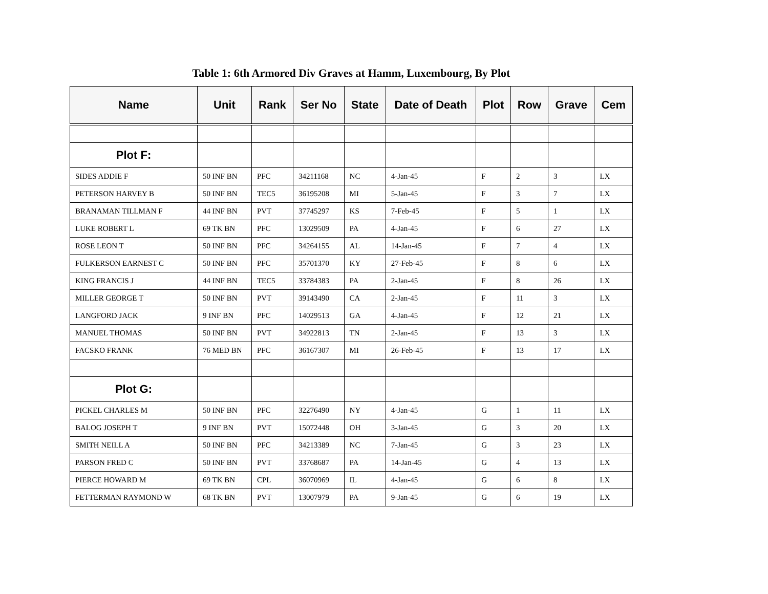Table 1: 6th Armored Div Graves at Hamm, Luxembourg, By Plot
| Name | Unit | Rank | Ser No | State | Date of Death | Plot | Row | Grave | Cem |
| --- | --- | --- | --- | --- | --- | --- | --- | --- | --- |
| Plot F: | | | | | | | | | |
| SIDES ADDIE F | 50 INF BN | PFC | 34211168 | NC | 4-Jan-45 | F | 2 | 3 | LX |
| PETERSON HARVEY B | 50 INF BN | TEC5 | 36195208 | MI | 5-Jan-45 | F | 3 | 7 | LX |
| BRANAMAN TILLMAN F | 44 INF BN | PVT | 37745297 | KS | 7-Feb-45 | F | 5 | 1 | LX |
| LUKE ROBERT L | 69 TK BN | PFC | 13029509 | PA | 4-Jan-45 | F | 6 | 27 | LX |
| ROSE LEON T | 50 INF BN | PFC | 34264155 | AL | 14-Jan-45 | F | 7 | 4 | LX |
| FULKERSON EARNEST C | 50 INF BN | PFC | 35701370 | KY | 27-Feb-45 | F | 8 | 6 | LX |
| KING FRANCIS J | 44 INF BN | TEC5 | 33784383 | PA | 2-Jan-45 | F | 8 | 26 | LX |
| MILLER GEORGE T | 50 INF BN | PVT | 39143490 | CA | 2-Jan-45 | F | 11 | 3 | LX |
| LANGFORD JACK | 9 INF BN | PFC | 14029513 | GA | 4-Jan-45 | F | 12 | 21 | LX |
| MANUEL THOMAS | 50 INF BN | PVT | 34922813 | TN | 2-Jan-45 | F | 13 | 3 | LX |
| FACSKO FRANK | 76 MED BN | PFC | 36167307 | MI | 26-Feb-45 | F | 13 | 17 | LX |
| Plot G: | | | | | | | | | |
| PICKEL CHARLES M | 50 INF BN | PFC | 32276490 | NY | 4-Jan-45 | G | 1 | 11 | LX |
| BALOG JOSEPH T | 9 INF BN | PVT | 15072448 | OH | 3-Jan-45 | G | 3 | 20 | LX |
| SMITH NEILL A | 50 INF BN | PFC | 34213389 | NC | 7-Jan-45 | G | 3 | 23 | LX |
| PARSON FRED C | 50 INF BN | PVT | 33768687 | PA | 14-Jan-45 | G | 4 | 13 | LX |
| PIERCE HOWARD M | 69 TK BN | CPL | 36070969 | IL | 4-Jan-45 | G | 6 | 8 | LX |
| FETTERMAN RAYMOND W | 68 TK BN | PVT | 13007979 | PA | 9-Jan-45 | G | 6 | 19 | LX |